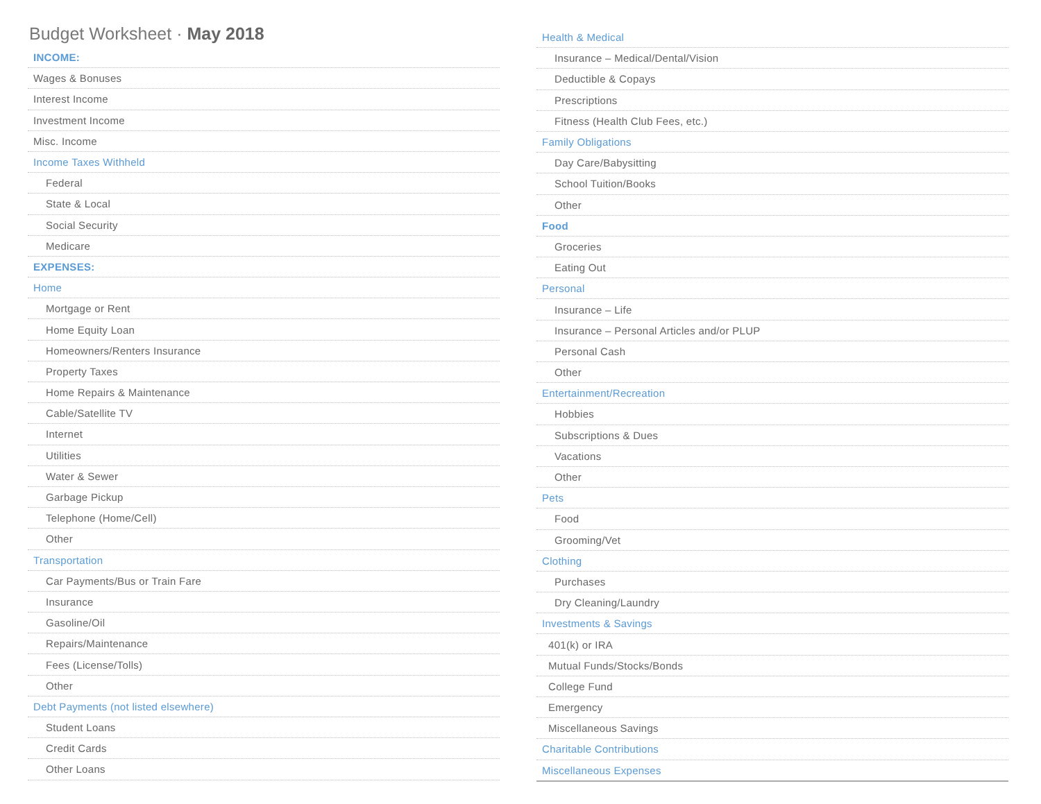Budget Worksheet · May 2018
| INCOME: |
| Wages & Bonuses |
| Interest Income |
| Investment Income |
| Misc. Income |
| Income Taxes Withheld |
| Federal |
| State & Local |
| Social Security |
| Medicare |
| EXPENSES: |
| Home |
| Mortgage or Rent |
| Home Equity Loan |
| Homeowners/Renters Insurance |
| Property Taxes |
| Home Repairs & Maintenance |
| Cable/Satellite TV |
| Internet |
| Utilities |
| Water & Sewer |
| Garbage Pickup |
| Telephone (Home/Cell) |
| Other |
| Transportation |
| Car Payments/Bus or Train Fare |
| Insurance |
| Gasoline/Oil |
| Repairs/Maintenance |
| Fees (License/Tolls) |
| Other |
| Debt Payments (not listed elsewhere) |
| Student Loans |
| Credit Cards |
| Other Loans |
| Health & Medical |
| Insurance – Medical/Dental/Vision |
| Deductible & Copays |
| Prescriptions |
| Fitness (Health Club Fees, etc.) |
| Family Obligations |
| Day Care/Babysitting |
| School Tuition/Books |
| Other |
| Food |
| Groceries |
| Eating Out |
| Personal |
| Insurance – Life |
| Insurance – Personal Articles and/or PLUP |
| Personal Cash |
| Other |
| Entertainment/Recreation |
| Hobbies |
| Subscriptions & Dues |
| Vacations |
| Other |
| Pets |
| Food |
| Grooming/Vet |
| Clothing |
| Purchases |
| Dry Cleaning/Laundry |
| Investments & Savings |
| 401(k) or IRA |
| Mutual Funds/Stocks/Bonds |
| College Fund |
| Emergency |
| Miscellaneous Savings |
| Charitable Contributions |
| Miscellaneous Expenses |